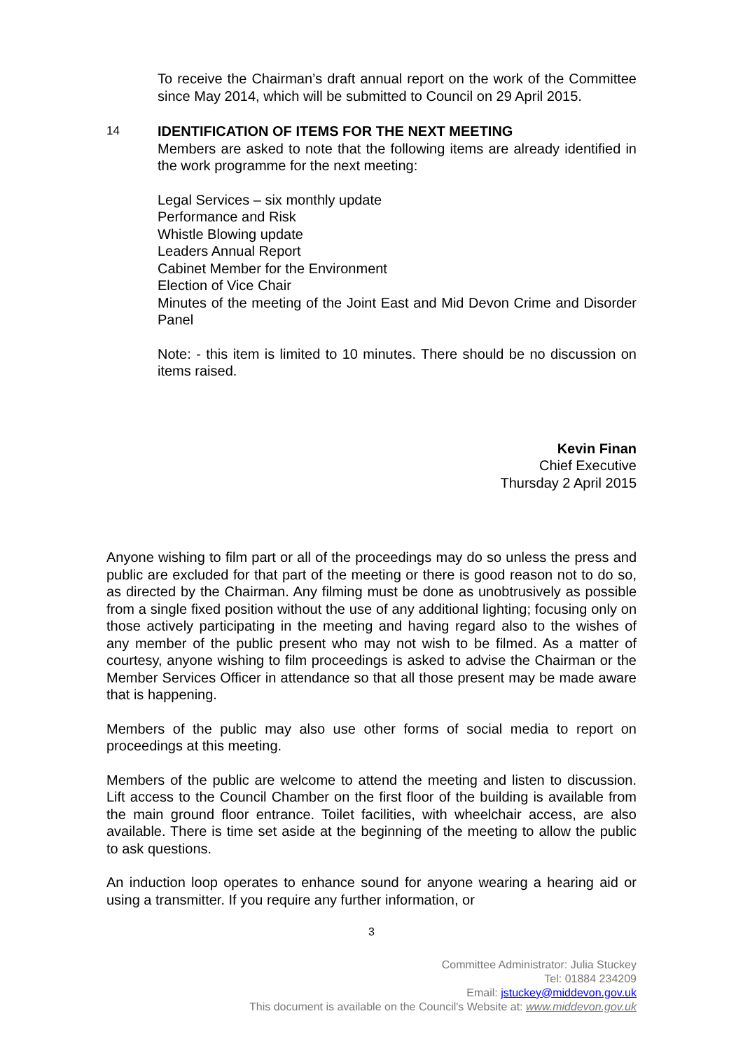To receive the Chairman’s draft annual report on the work of the Committee since May 2014, which will be submitted to Council on 29 April 2015.
14
IDENTIFICATION OF ITEMS FOR THE NEXT MEETING
Members are asked to note that the following items are already identified in the work programme for the next meeting:
Legal Services – six monthly update
Performance and Risk
Whistle Blowing update
Leaders Annual Report
Cabinet Member for the Environment
Election of Vice Chair
Minutes of the meeting of the Joint East and Mid Devon Crime and Disorder Panel
Note: - this item is limited to 10 minutes. There should be no discussion on items raised.
Kevin Finan
Chief Executive
Thursday 2 April 2015
Anyone wishing to film part or all of the proceedings may do so unless the press and public are excluded for that part of the meeting or there is good reason not to do so, as directed by the Chairman. Any filming must be done as unobtrusively as possible from a single fixed position without the use of any additional lighting; focusing only on those actively participating in the meeting and having regard also to the wishes of any member of the public present who may not wish to be filmed. As a matter of courtesy, anyone wishing to film proceedings is asked to advise the Chairman or the Member Services Officer in attendance so that all those present may be made aware that is happening.
Members of the public may also use other forms of social media to report on proceedings at this meeting.
Members of the public are welcome to attend the meeting and listen to discussion. Lift access to the Council Chamber on the first floor of the building is available from the main ground floor entrance. Toilet facilities, with wheelchair access, are also available. There is time set aside at the beginning of the meeting to allow the public to ask questions.
An induction loop operates to enhance sound for anyone wearing a hearing aid or using a transmitter. If you require any further information, or
3
Committee Administrator: Julia Stuckey
Tel: 01884 234209
Email: jstuckey@middevon.gov.uk
This document is available on the Council's Website at: www.middevon.gov.uk